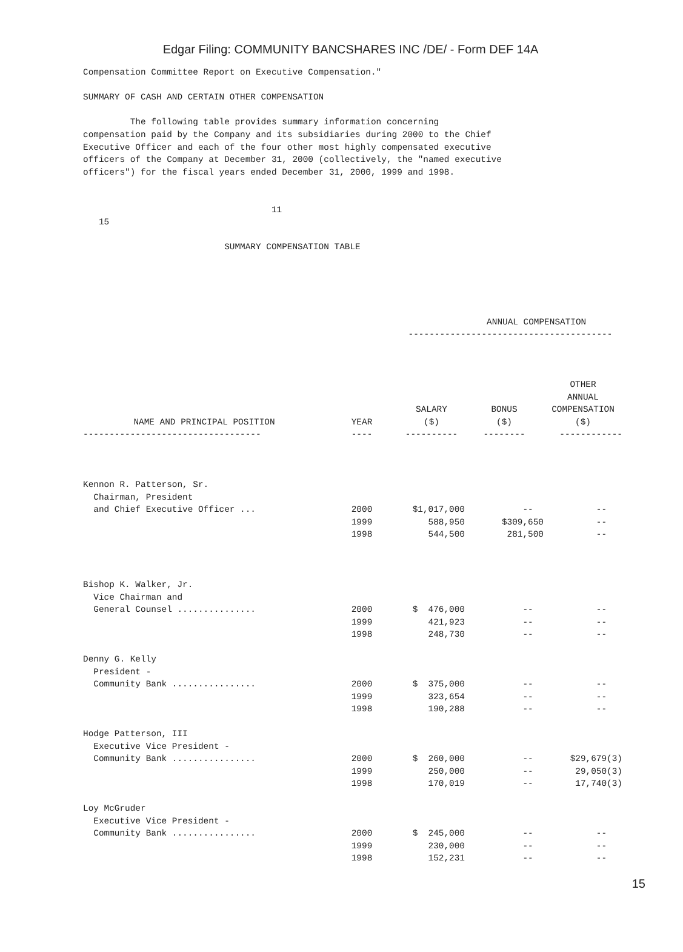Edgar Filing: COMMUNITY BANCSHARES INC /DE/ - Form DEF 14A
Compensation Committee Report on Executive Compensation."

SUMMARY OF CASH AND CERTAIN OTHER COMPENSATION

         The following table provides summary information concerning
compensation paid by the Company and its subsidiaries during 2000 to the Chief
Executive Officer and each of the four other most highly compensated executive
officers of the Company at December 31, 2000 (collectively, the "named executive
officers") for the fiscal years ended December 31, 2000, 1999 and 1998.


                                    11
   15

                           SUMMARY COMPENSATION TABLE
| | | ANNUAL COMPENSATION | | |
| --- | --- | --- | --- | --- |
| | | --------------------------------------- | | |
| | | | | OTHER ANNUAL |
| NAME AND PRINCIPAL POSITION | YEAR | SALARY ($) | BONUS ($) | COMPENSATION ($) |
| ---------------------------------- | ---- | ---------- | -------- | ------------ |
| Kennon R. Patterson, Sr. Chairman, President and Chief Executive Officer ... | 2000 | $1,017,000 | -- | -- |
| | 1999 | 588,950 | $309,650 | -- |
| | 1998 | 544,500 | 281,500 | -- |
| Bishop K. Walker, Jr. Vice Chairman and General Counsel ............... | 2000 | $ 476,000 | -- | -- |
| | 1999 | 421,923 | -- | -- |
| | 1998 | 248,730 | -- | -- |
| Denny G. Kelly President - Community Bank ................ | 2000 | $ 375,000 | -- | -- |
| | 1999 | 323,654 | -- | -- |
| | 1998 | 190,288 | -- | -- |
| Hodge Patterson, III Executive Vice President - Community Bank ................ | 2000 | $ 260,000 | -- | $29,679(3) |
| | 1999 | 250,000 | -- | 29,050(3) |
| | 1998 | 170,019 | -- | 17,740(3) |
| Loy McGruder Executive Vice President - Community Bank ................ | 2000 | $ 245,000 | -- | -- |
| | 1999 | 230,000 | -- | -- |
| | 1998 | 152,231 | -- | -- |
15